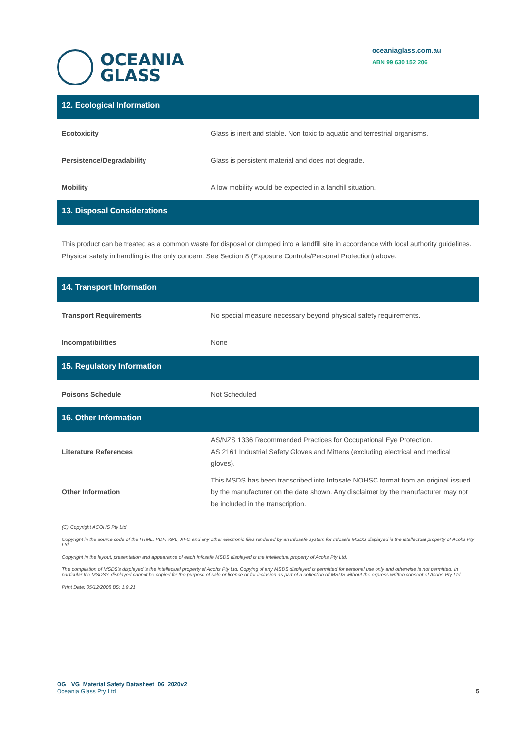OCEANIA
GLASS
oceaniaglass.com.au
ABN 99 630 152 206
12. Ecological Information
| Ecotoxicity | Glass is inert and stable. Non toxic to aquatic and terrestrial organisms. |
| Persistence/Degradability | Glass is persistent material and does not degrade. |
| Mobility | A low mobility would be expected in a landfill situation. |
13. Disposal Considerations
This product can be treated as a common waste for disposal or dumped into a landfill site in accordance with local authority guidelines. Physical safety in handling is the only concern. See Section 8 (Exposure Controls/Personal Protection) above.
14. Transport Information
| Transport Requirements | No special measure necessary beyond physical safety requirements. |
| Incompatibilities | None |
15. Regulatory Information
| Poisons Schedule | Not Scheduled |
16. Other Information
| Literature References | AS/NZS 1336 Recommended Practices for Occupational Eye Protection. AS 2161 Industrial Safety Gloves and Mittens (excluding electrical and medical gloves). |
| Other Information | This MSDS has been transcribed into Infosafe NOHSC format from an original issued by the manufacturer on the date shown. Any disclaimer by the manufacturer may not be included in the transcription. |
(C) Copyright ACOHS Pty Ltd
Copyright in the source code of the HTML, PDF, XML, XFO and any other electronic files rendered by an Infosafe system for Infosafe MSDS displayed is the intellectual property of Acohs Pty Ltd.
Copyright in the layout, presentation and appearance of each Infosafe MSDS displayed is the intellectual property of Acohs Pty Ltd.
The compilation of MSDS's displayed is the intellectual property of Acohs Pty Ltd. Copying of any MSDS displayed is permitted for personal use only and otherwise is not permitted. In particular the MSDS's displayed cannot be copied for the purpose of sale or licence or for inclusion as part of a collection of MSDS without the express written consent of Acohs Pty Ltd.
Print Date: 05/12/2008 BS: 1.9.21
OG_ VG_Material Safety Datasheet_06_2020v2
Oceania Glass Pty Ltd
5